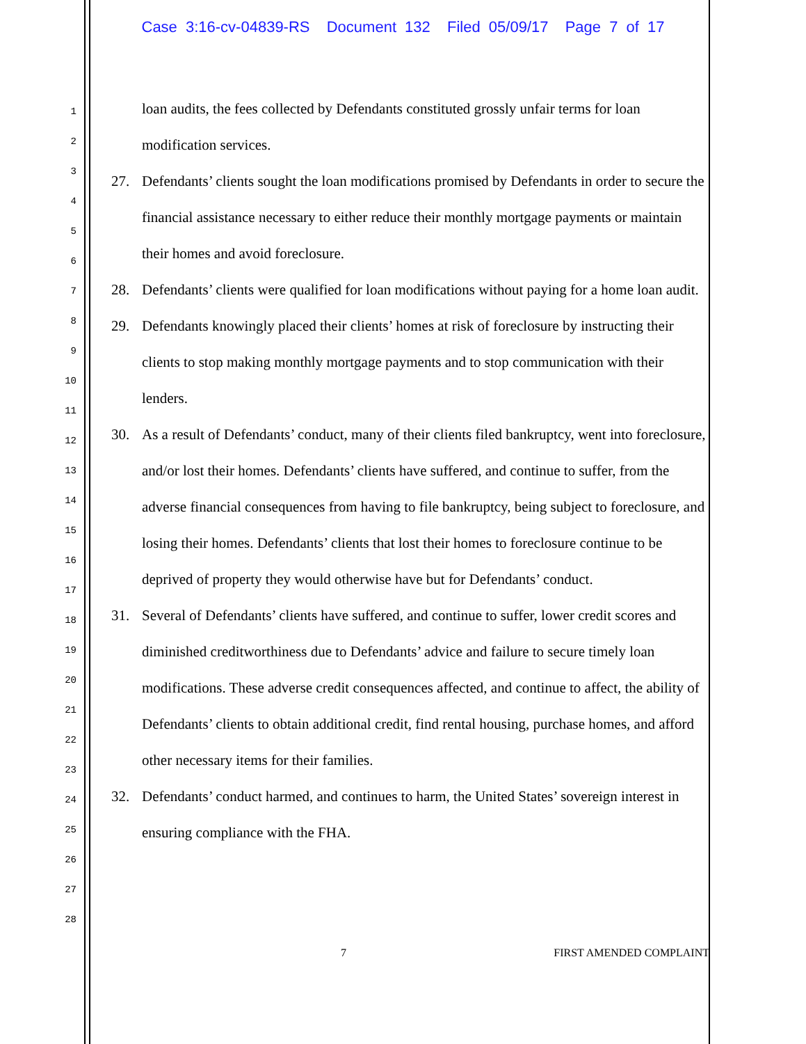Case 3:16-cv-04839-RS Document 132 Filed 05/09/17 Page 7 of 17
1
2
3
4
5
6
7
8
9
10
11
12
13
14
15
16
17
18
19
20
21
22
23
24
25
26
27
28
loan audits, the fees collected by Defendants constituted grossly unfair terms for loan modification services.
27. Defendants’ clients sought the loan modifications promised by Defendants in order to secure the financial assistance necessary to either reduce their monthly mortgage payments or maintain their homes and avoid foreclosure.
28. Defendants’ clients were qualified for loan modifications without paying for a home loan audit.
29. Defendants knowingly placed their clients’ homes at risk of foreclosure by instructing their clients to stop making monthly mortgage payments and to stop communication with their lenders.
30. As a result of Defendants’ conduct, many of their clients filed bankruptcy, went into foreclosure, and/or lost their homes. Defendants’ clients have suffered, and continue to suffer, from the adverse financial consequences from having to file bankruptcy, being subject to foreclosure, and losing their homes. Defendants’ clients that lost their homes to foreclosure continue to be deprived of property they would otherwise have but for Defendants’ conduct.
31. Several of Defendants’ clients have suffered, and continue to suffer, lower credit scores and diminished creditworthiness due to Defendants’ advice and failure to secure timely loan modifications. These adverse credit consequences affected, and continue to affect, the ability of Defendants’ clients to obtain additional credit, find rental housing, purchase homes, and afford other necessary items for their families.
32. Defendants’ conduct harmed, and continues to harm, the United States’ sovereign interest in ensuring compliance with the FHA.
7 FIRST AMENDED COMPLAINT